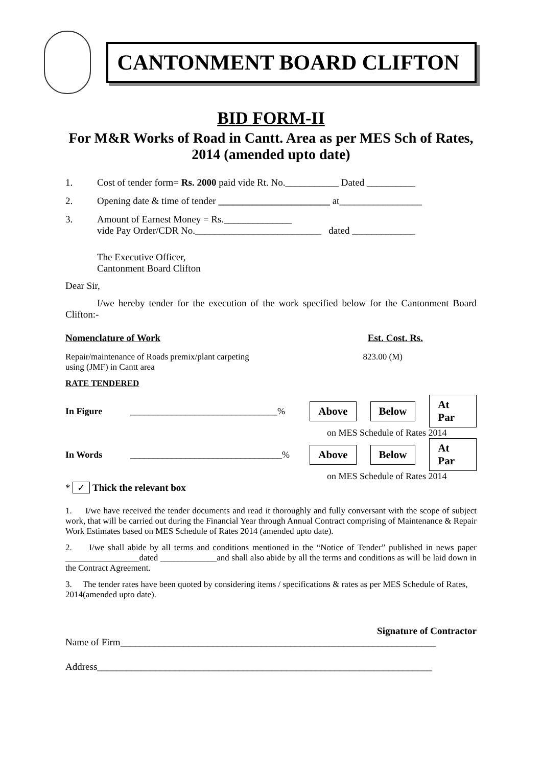CANTONMENT BOARD CLIFTON
BID FORM-II
For M&R Works of Road in Cantt. Area as per MES Sch of Rates, 2014 (amended upto date)
1. Cost of tender form= Rs. 2000 paid vide Rt. No.___________ Dated __________
2. Opening date & time of tender _______________________ at_________________
3. Amount of Earnest Money = Rs.______________
vide Pay Order/CDR No.__________________________ dated _____________
The Executive Officer,
Cantonment Board Clifton
Dear Sir,
I/we hereby tender for the execution of the work specified below for the Cantonment Board Clifton:-
Nomenclature of Work Est. Cost. Rs.
Repair/maintenance of Roads premix/plant carpeting
using (JMF) in Cantt area 823.00 (M)
RATE TENDERED
In Figure ________________________________% Above Below At Par
on MES Schedule of Rates 2014
In Words _________________________________% Above Below At Par
on MES Schedule of Rates 2014
* ✓ Thick the relevant box
1. I/we have received the tender documents and read it thoroughly and fully conversant with the scope of subject work, that will be carried out during the Financial Year through Annual Contract comprising of Maintenance & Repair Work Estimates based on MES Schedule of Rates 2014 (amended upto date).
2. I/we shall abide by all terms and conditions mentioned in the “Notice of Tender” published in news paper _________________dated _____________and shall also abide by all the terms and conditions as will be laid down in the Contract Agreement.
3. The tender rates have been quoted by considering items / specifications & rates as per MES Schedule of Rates, 2014(amended upto date).
Signature of Contractor
Name of Firm_________________________________________________________________
Address_____________________________________________________________________